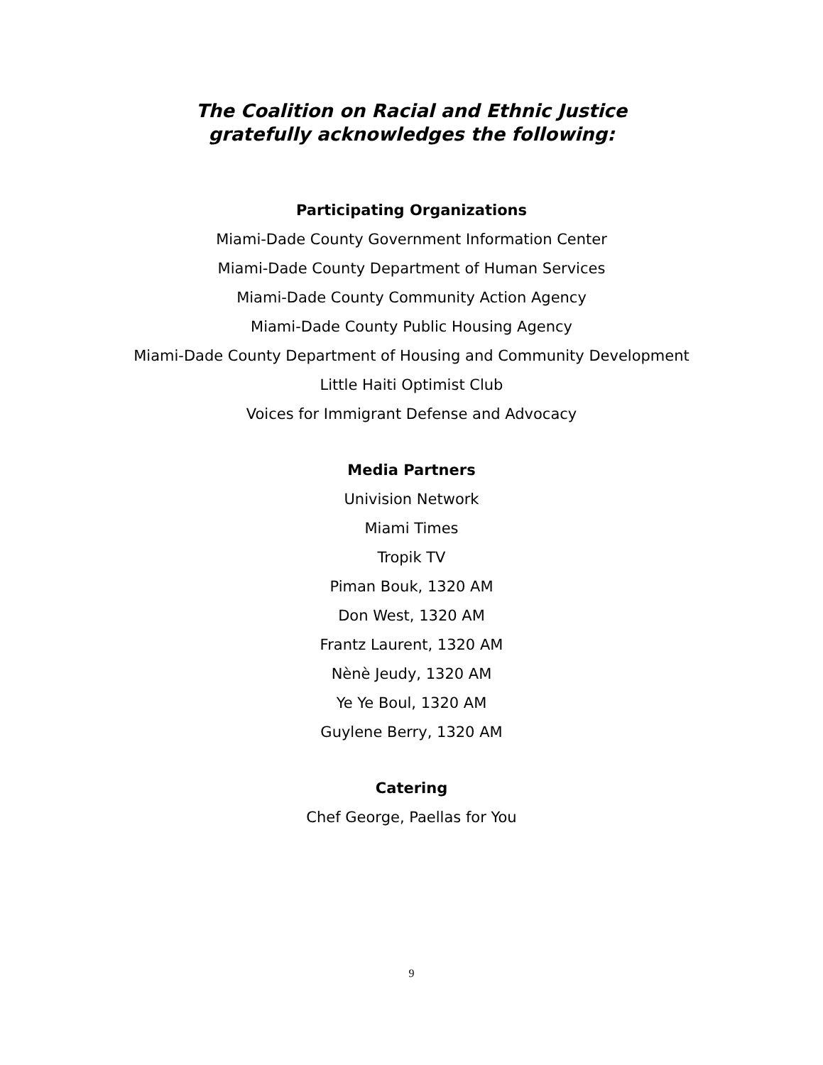The Coalition on Racial and Ethnic Justice
gratefully acknowledges the following:
Participating Organizations
Miami-Dade County Government Information Center
Miami-Dade County Department of Human Services
Miami-Dade County Community Action Agency
Miami-Dade County Public Housing Agency
Miami-Dade County Department of Housing and Community Development
Little Haiti Optimist Club
Voices for Immigrant Defense and Advocacy
Media Partners
Univision Network
Miami Times
Tropik TV
Piman Bouk, 1320 AM
Don West, 1320 AM
Frantz Laurent, 1320 AM
Nènè Jeudy, 1320 AM
Ye Ye Boul, 1320 AM
Guylene Berry, 1320 AM
Catering
Chef George, Paellas for You
9